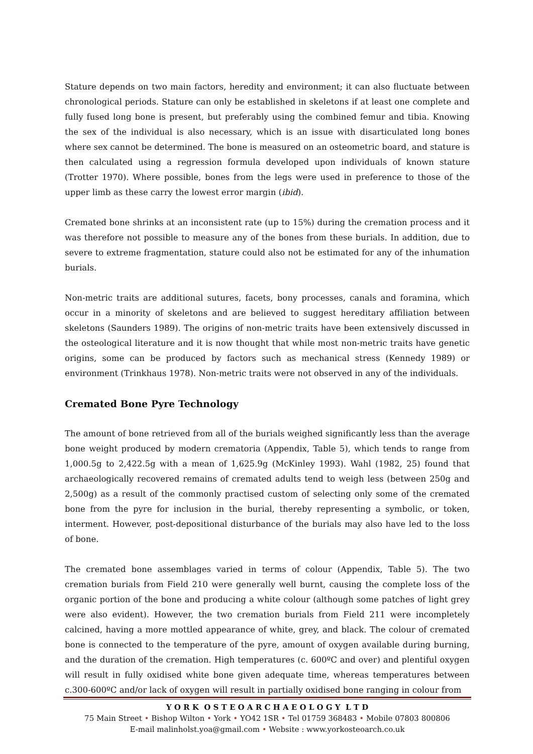Stature depends on two main factors, heredity and environment; it can also fluctuate between chronological periods. Stature can only be established in skeletons if at least one complete and fully fused long bone is present, but preferably using the combined femur and tibia. Knowing the sex of the individual is also necessary, which is an issue with disarticulated long bones where sex cannot be determined. The bone is measured on an osteometric board, and stature is then calculated using a regression formula developed upon individuals of known stature (Trotter 1970). Where possible, bones from the legs were used in preference to those of the upper limb as these carry the lowest error margin (ibid).
Cremated bone shrinks at an inconsistent rate (up to 15%) during the cremation process and it was therefore not possible to measure any of the bones from these burials. In addition, due to severe to extreme fragmentation, stature could also not be estimated for any of the inhumation burials.
Non-metric traits are additional sutures, facets, bony processes, canals and foramina, which occur in a minority of skeletons and are believed to suggest hereditary affiliation between skeletons (Saunders 1989). The origins of non-metric traits have been extensively discussed in the osteological literature and it is now thought that while most non-metric traits have genetic origins, some can be produced by factors such as mechanical stress (Kennedy 1989) or environment (Trinkhaus 1978). Non-metric traits were not observed in any of the individuals.
Cremated Bone Pyre Technology
The amount of bone retrieved from all of the burials weighed significantly less than the average bone weight produced by modern crematoria (Appendix, Table 5), which tends to range from 1,000.5g to 2,422.5g with a mean of 1,625.9g (McKinley 1993). Wahl (1982, 25) found that archaeologically recovered remains of cremated adults tend to weigh less (between 250g and 2,500g) as a result of the commonly practised custom of selecting only some of the cremated bone from the pyre for inclusion in the burial, thereby representing a symbolic, or token, interment. However, post-depositional disturbance of the burials may also have led to the loss of bone.
The cremated bone assemblages varied in terms of colour (Appendix, Table 5). The two cremation burials from Field 210 were generally well burnt, causing the complete loss of the organic portion of the bone and producing a white colour (although some patches of light grey were also evident). However, the two cremation burials from Field 211 were incompletely calcined, having a more mottled appearance of white, grey, and black. The colour of cremated bone is connected to the temperature of the pyre, amount of oxygen available during burning, and the duration of the cremation. High temperatures (c. 600ºC and over) and plentiful oxygen will result in fully oxidised white bone given adequate time, whereas temperatures between c.300-600ºC and/or lack of oxygen will result in partially oxidised bone ranging in colour from
Y O R K O S T E O A R C H A E O L O G Y L T D
75 Main Street • Bishop Wilton • York • YO42 1SR • Tel 01759 368483 • Mobile 07803 800806
E-mail malinholst.yoa@gmail.com • Website : www.yorkosteoarch.co.uk